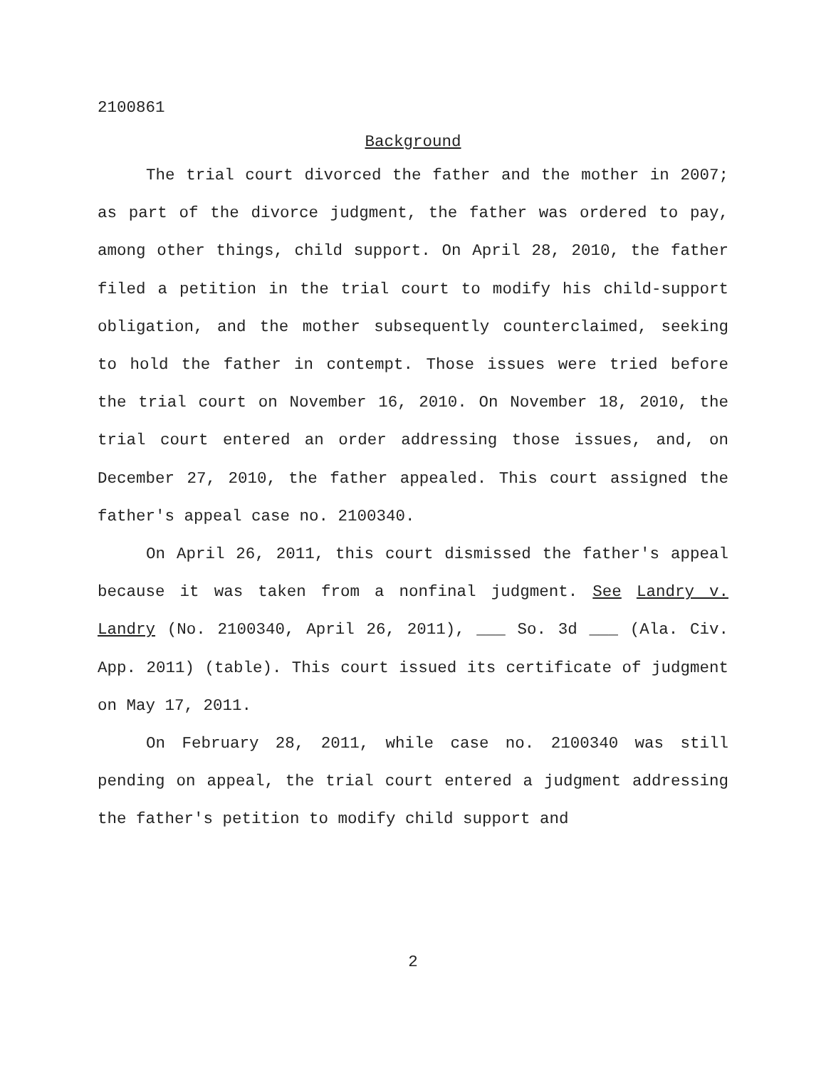2100861
Background
The trial court divorced the father and the mother in 2007; as part of the divorce judgment, the father was ordered to pay, among other things, child support. On April 28, 2010, the father filed a petition in the trial court to modify his child-support obligation, and the mother subsequently counterclaimed, seeking to hold the father in contempt. Those issues were tried before the trial court on November 16, 2010. On November 18, 2010, the trial court entered an order addressing those issues, and, on December 27, 2010, the father appealed. This court assigned the father's appeal case no. 2100340.
On April 26, 2011, this court dismissed the father's appeal because it was taken from a nonfinal judgment. See Landry v. Landry (No. 2100340, April 26, 2011), ___ So. 3d ___ (Ala. Civ. App. 2011) (table). This court issued its certificate of judgment on May 17, 2011.
On February 28, 2011, while case no. 2100340 was still pending on appeal, the trial court entered a judgment addressing the father's petition to modify child support and
2